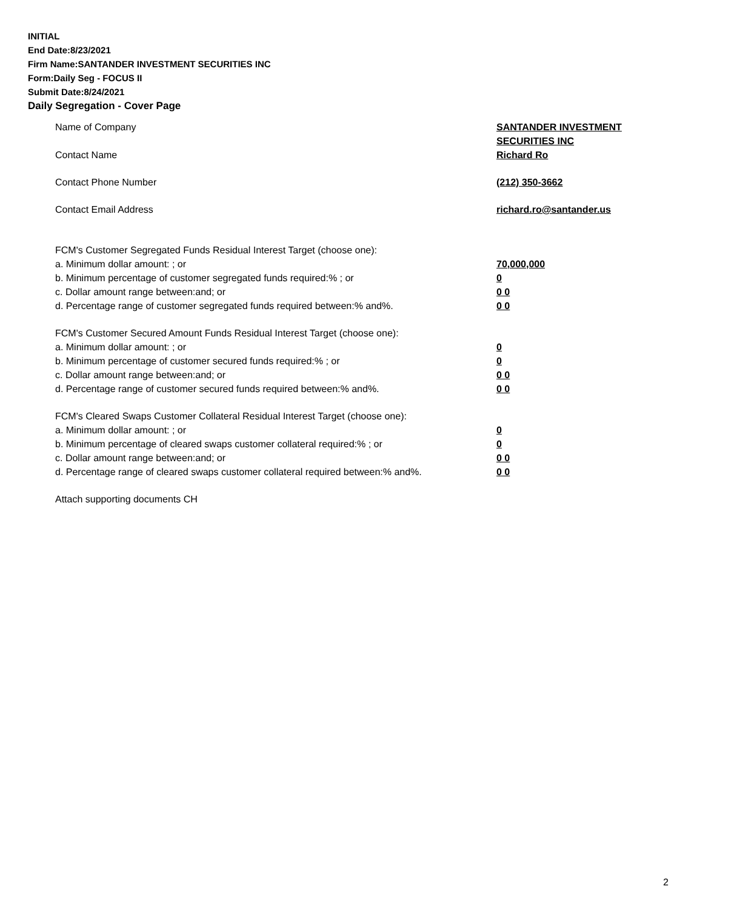INITIAL
End Date:8/23/2021
Firm Name:SANTANDER INVESTMENT SECURITIES INC
Form:Daily Seg - FOCUS II
Submit Date:8/24/2021
Daily Segregation - Cover Page
Name of Company SANTANDER INVESTMENT SECURITIES INC
Contact Name Richard Ro
Contact Phone Number (212) 350-3662
Contact Email Address richard.ro@santander.us
FCM's Customer Segregated Funds Residual Interest Target (choose one):
a. Minimum dollar amount: ; or 70,000,000
b. Minimum percentage of customer segregated funds required:% ; or 0
c. Dollar amount range between:and; or 0 0
d. Percentage range of customer segregated funds required between:% and%. 0 0
FCM's Customer Secured Amount Funds Residual Interest Target (choose one):
a. Minimum dollar amount: ; or 0
b. Minimum percentage of customer secured funds required:% ; or 0
c. Dollar amount range between:and; or 0 0
d. Percentage range of customer secured funds required between:% and%. 0 0
FCM's Cleared Swaps Customer Collateral Residual Interest Target (choose one):
a. Minimum dollar amount: ; or 0
b. Minimum percentage of cleared swaps customer collateral required:% ; or 0
c. Dollar amount range between:and; or 0 0
d. Percentage range of cleared swaps customer collateral required between:% and%.
0 0
Attach supporting documents CH
2